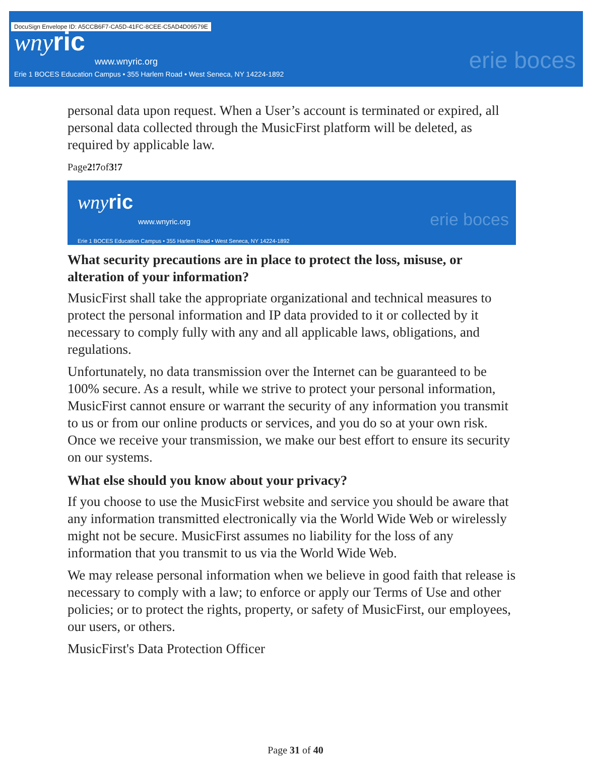DocuSign Envelope ID: A5CCB6F7-CA5D-41FC-8CEE-C5AD4D09579E
wnyric
www.wnyric.org
Erie 1 BOCES Education Campus • 355 Harlem Road • West Seneca, NY 14224-1892
erie boces
personal data upon request. When a User’s account is terminated or expired, all personal data collected through the MusicFirst platform will be deleted, as required by applicable law.
Page2!7of3!7
wnyric
www.wnyric.org
Erie 1 BOCES Education Campus • 355 Harlem Road • West Seneca, NY 14224-1892
erie boces
What security precautions are in place to protect the loss, misuse, or alteration of your information?
MusicFirst shall take the appropriate organizational and technical measures to protect the personal information and IP data provided to it or collected by it necessary to comply fully with any and all applicable laws, obligations, and regulations.
Unfortunately, no data transmission over the Internet can be guaranteed to be 100% secure. As a result, while we strive to protect your personal information, MusicFirst cannot ensure or warrant the security of any information you transmit to us or from our online products or services, and you do so at your own risk. Once we receive your transmission, we make our best effort to ensure its security on our systems.
What else should you know about your privacy?
If you choose to use the MusicFirst website and service you should be aware that any information transmitted electronically via the World Wide Web or wirelessly might not be secure. MusicFirst assumes no liability for the loss of any information that you transmit to us via the World Wide Web.
We may release personal information when we believe in good faith that release is necessary to comply with a law; to enforce or apply our Terms of Use and other policies; or to protect the rights, property, or safety of MusicFirst, our employees, our users, or others.
MusicFirst's Data Protection Officer
Page 31 of 40